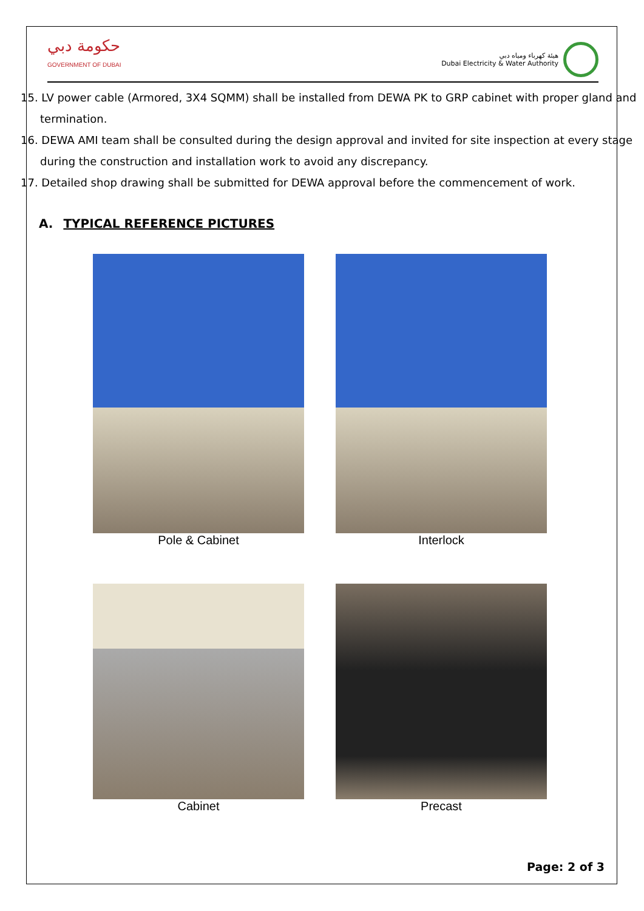حكومة دبي
GOVERNMENT OF DUBAI
هيئة كهرباء ومياه دبي
Dubai Electricity & Water Authority
15. LV power cable (Armored, 3X4 SQMM) shall be installed from DEWA PK to GRP cabinet with proper gland and termination.
16. DEWA AMI team shall be consulted during the design approval and invited for site inspection at every stage during the construction and installation work to avoid any discrepancy.
17. Detailed shop drawing shall be submitted for DEWA approval before the commencement of work.
A. TYPICAL REFERENCE PICTURES
Pole & Cabinet
Interlock
Cabinet
Precast
Page: 2 of 3